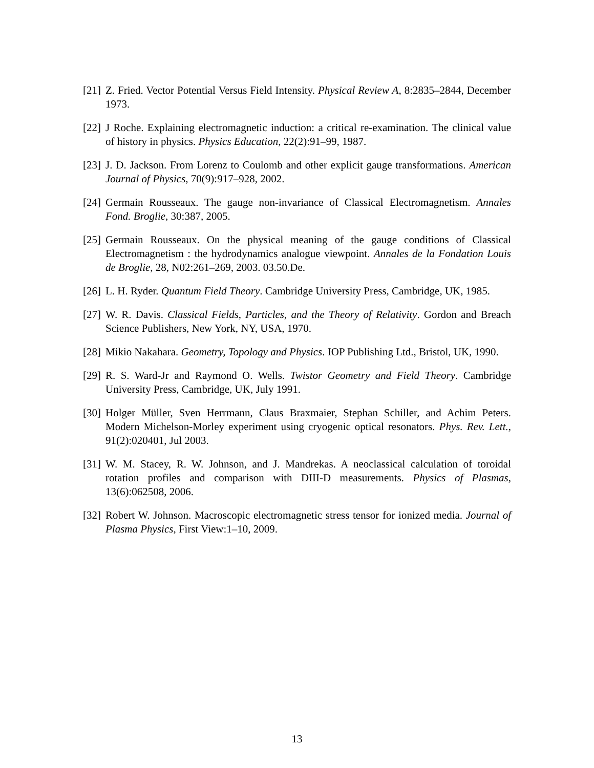[21] Z. Fried. Vector Potential Versus Field Intensity. Physical Review A, 8:2835–2844, December 1973.
[22] J Roche. Explaining electromagnetic induction: a critical re-examination. The clinical value of history in physics. Physics Education, 22(2):91–99, 1987.
[23] J. D. Jackson. From Lorenz to Coulomb and other explicit gauge transformations. American Journal of Physics, 70(9):917–928, 2002.
[24] Germain Rousseaux. The gauge non-invariance of Classical Electromagnetism. Annales Fond. Broglie, 30:387, 2005.
[25] Germain Rousseaux. On the physical meaning of the gauge conditions of Classical Electromagnetism : the hydrodynamics analogue viewpoint. Annales de la Fondation Louis de Broglie, 28, N02:261–269, 2003. 03.50.De.
[26] L. H. Ryder. Quantum Field Theory. Cambridge University Press, Cambridge, UK, 1985.
[27] W. R. Davis. Classical Fields, Particles, and the Theory of Relativity. Gordon and Breach Science Publishers, New York, NY, USA, 1970.
[28] Mikio Nakahara. Geometry, Topology and Physics. IOP Publishing Ltd., Bristol, UK, 1990.
[29] R. S. Ward-Jr and Raymond O. Wells. Twistor Geometry and Field Theory. Cambridge University Press, Cambridge, UK, July 1991.
[30] Holger Müller, Sven Herrmann, Claus Braxmaier, Stephan Schiller, and Achim Peters. Modern Michelson-Morley experiment using cryogenic optical resonators. Phys. Rev. Lett., 91(2):020401, Jul 2003.
[31] W. M. Stacey, R. W. Johnson, and J. Mandrekas. A neoclassical calculation of toroidal rotation profiles and comparison with DIII-D measurements. Physics of Plasmas, 13(6):062508, 2006.
[32] Robert W. Johnson. Macroscopic electromagnetic stress tensor for ionized media. Journal of Plasma Physics, First View:1–10, 2009.
13